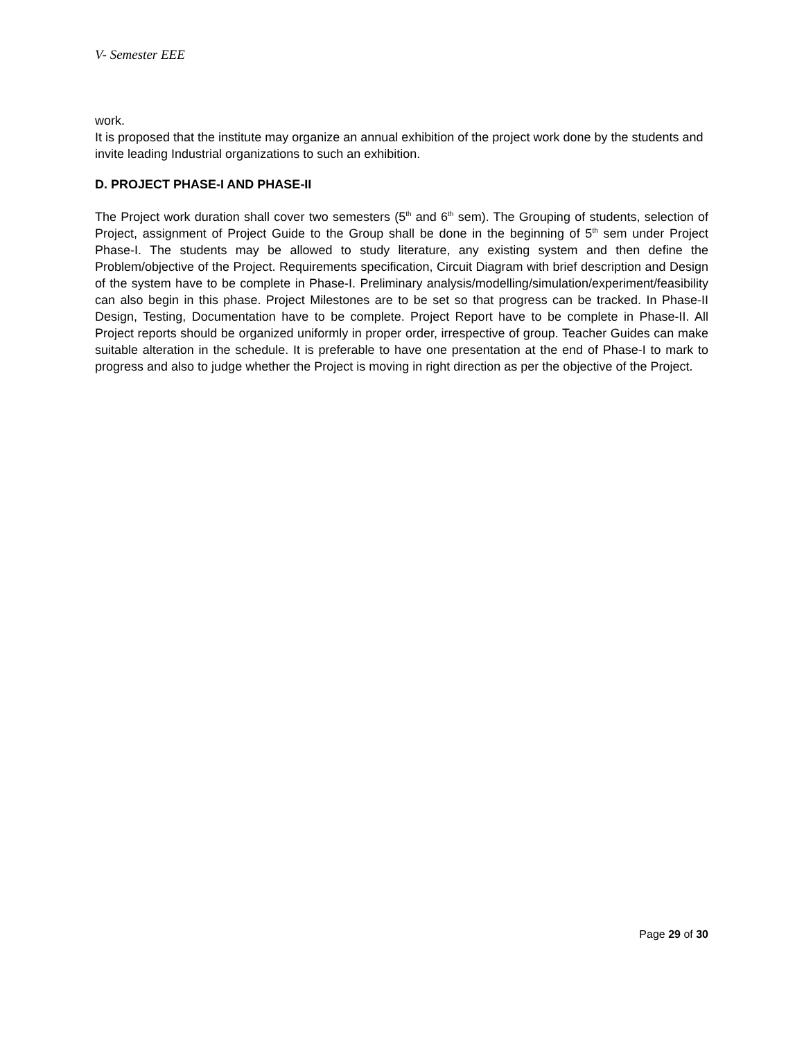V- Semester EEE
work.
It is proposed that the institute may organize an annual exhibition of the project work done by the students and invite leading Industrial organizations to such an exhibition.
D. PROJECT PHASE-I AND PHASE-II
The Project work duration shall cover two semesters (5<sup>th</sup> and 6<sup>th</sup> sem). The Grouping of students, selection of Project, assignment of Project Guide to the Group shall be done in the beginning of 5<sup>th</sup> sem under Project Phase-I. The students may be allowed to study literature, any existing system and then define the Problem/objective of the Project. Requirements specification, Circuit Diagram with brief description and Design of the system have to be complete in Phase-I. Preliminary analysis/modelling/simulation/experiment/feasibility can also begin in this phase. Project Milestones are to be set so that progress can be tracked. In Phase-II Design, Testing, Documentation have to be complete. Project Report have to be complete in Phase-II. All Project reports should be organized uniformly in proper order, irrespective of group. Teacher Guides can make suitable alteration in the schedule. It is preferable to have one presentation at the end of Phase-I to mark to progress and also to judge whether the Project is moving in right direction as per the objective of the Project.
Page 29 of 30